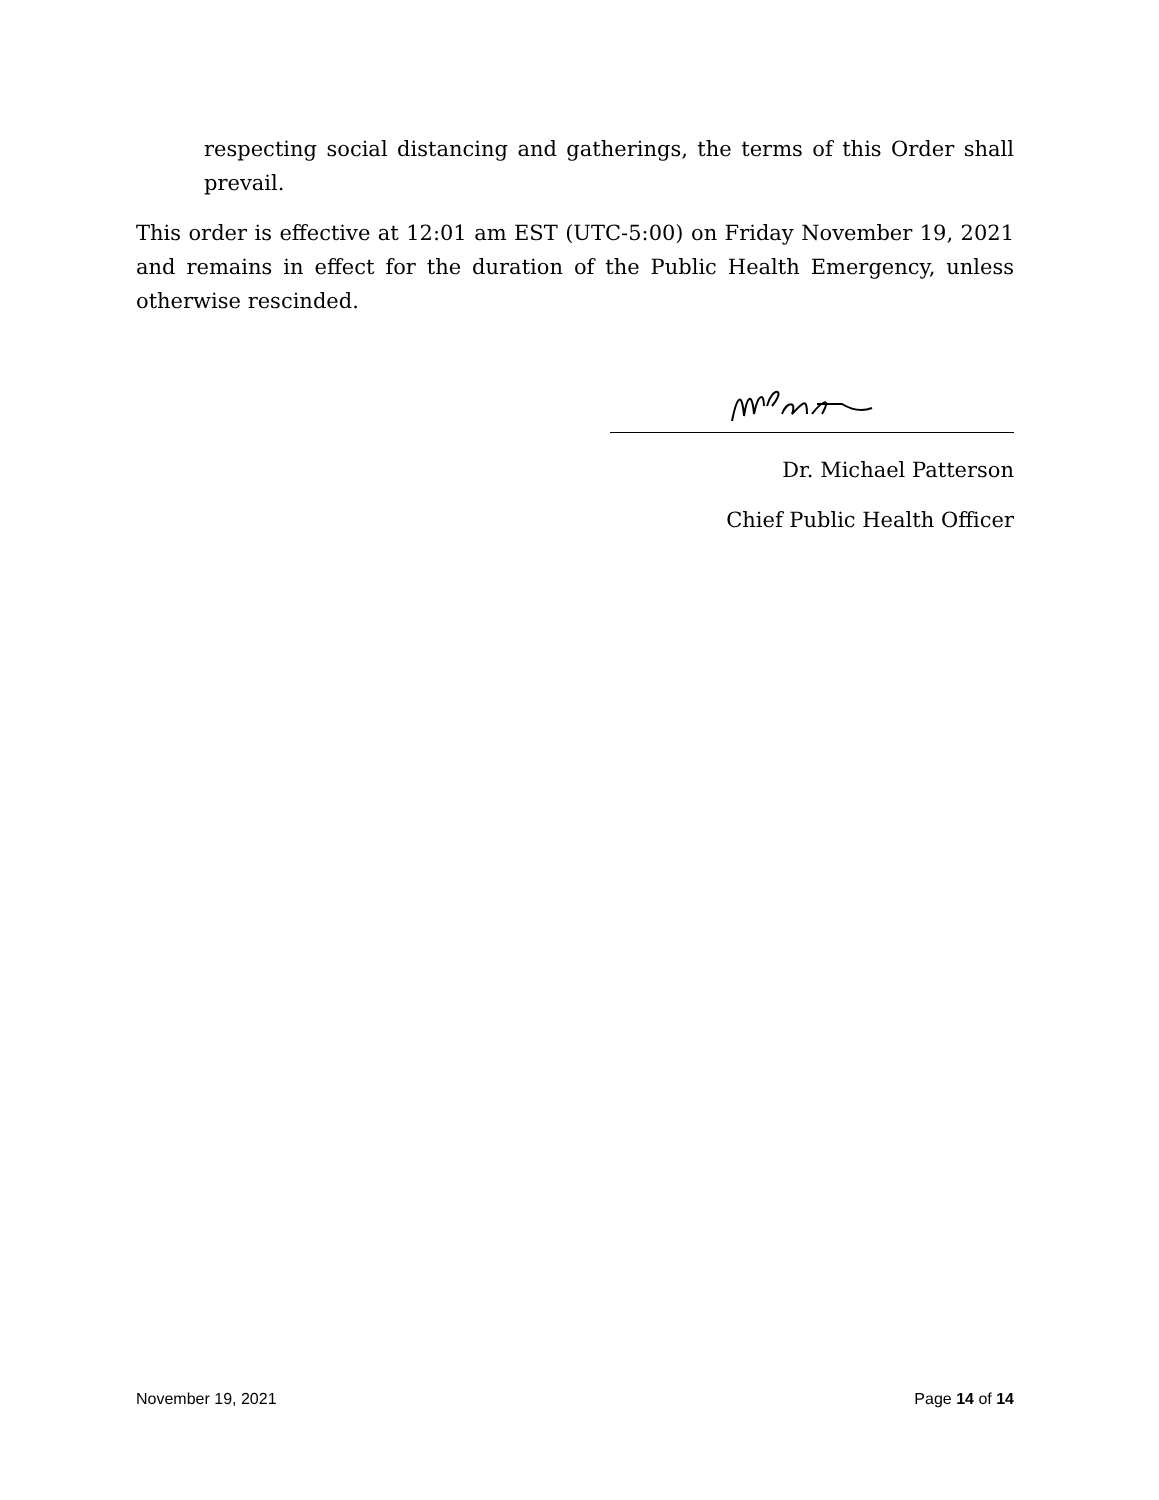respecting social distancing and gatherings, the terms of this Order shall prevail.
This order is effective at 12:01 am EST (UTC-5:00) on Friday November 19, 2021 and remains in effect for the duration of the Public Health Emergency, unless otherwise rescinded.
Dr. Michael Patterson
Chief Public Health Officer
November 19, 2021 Page 14 of 14